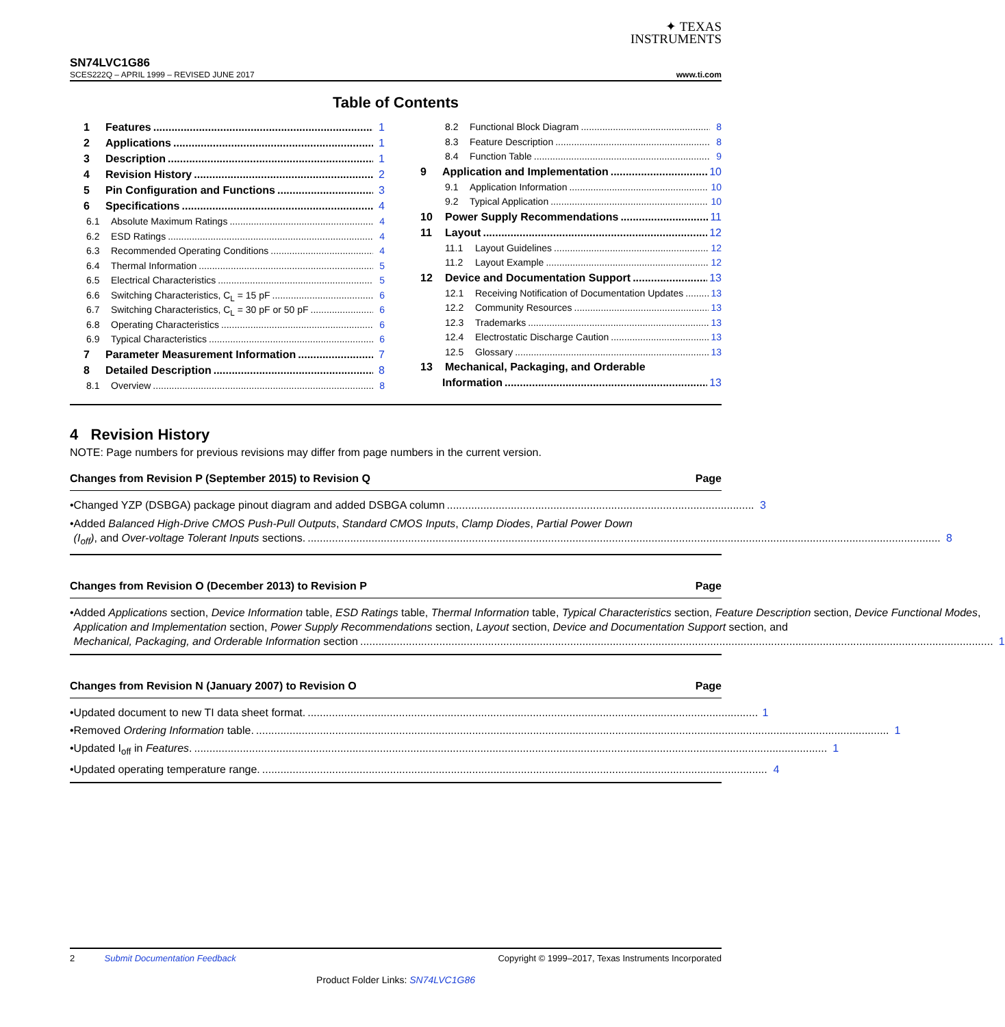✦ TEXAS
INSTRUMENTS
SN74LVC1G86
SCES222Q – APRIL 1999 – REVISED JUNE 2017 www.ti.com
Table of Contents
1 Features 1
2 Applications 1
3 Description 1
4 Revision History 2
5 Pin Configuration and Functions 3
6 Specifications 4
6.1 Absolute Maximum Ratings 4
6.2 ESD Ratings 4
6.3 Recommended Operating Conditions 4
6.4 Thermal Information 5
6.5 Electrical Characteristics 5
6.6 Switching Characteristics, C<sub>L</sub> = 15 pF 6
6.7 Switching Characteristics, C<sub>L</sub> = 30 pF or 50 pF 6
6.8 Operating Characteristics 6
6.9 Typical Characteristics 6
7 Parameter Measurement Information 7
8 Detailed Description 8
8.1 Overview 8
8.2 Functional Block Diagram 8
8.3 Feature Description 8
8.4 Function Table 9
9 Application and Implementation 10
9.1 Application Information 10
9.2 Typical Application 10
10 Power Supply Recommendations 11
11 Layout 12
11.1 Layout Guidelines 12
11.2 Layout Example 12
12 Device and Documentation Support 13
12.1 Receiving Notification of Documentation Updates 13
12.2 Community Resources 13
12.3 Trademarks 13
12.4 Electrostatic Discharge Caution 13
12.5 Glossary 13
13 Mechanical, Packaging, and Orderable
Information 13
4 Revision History
NOTE: Page numbers for previous revisions may differ from page numbers in the current version.
Changes from Revision P (September 2015) to Revision Q Page
• Changed YZP (DSBGA) package pinout diagram and added DSBGA column 3
• Added Balanced High-Drive CMOS Push-Pull Outputs, Standard CMOS Inputs, Clamp Diodes, Partial Power Down
(I<sub>off</sub>), and Over-voltage Tolerant Inputs sections. 8
Changes from Revision O (December 2013) to Revision P Page
• Added Applications section, Device Information table, ESD Ratings table, Thermal Information table, Typical Characteristics section, Feature Description section, Device Functional Modes, Application and Implementation section, Power Supply Recommendations section, Layout section, Device and Documentation Support section, and
Mechanical, Packaging, and Orderable Information section 1
Changes from Revision N (January 2007) to Revision O Page
• Updated document to new TI data sheet format. 1
• Removed Ordering Information table. 1
• Updated I<sub>off</sub> in Features. 1
• Updated operating temperature range. 4
2 Submit Documentation Feedback Copyright © 1999–2017, Texas Instruments Incorporated
Product Folder Links: SN74LVC1G86